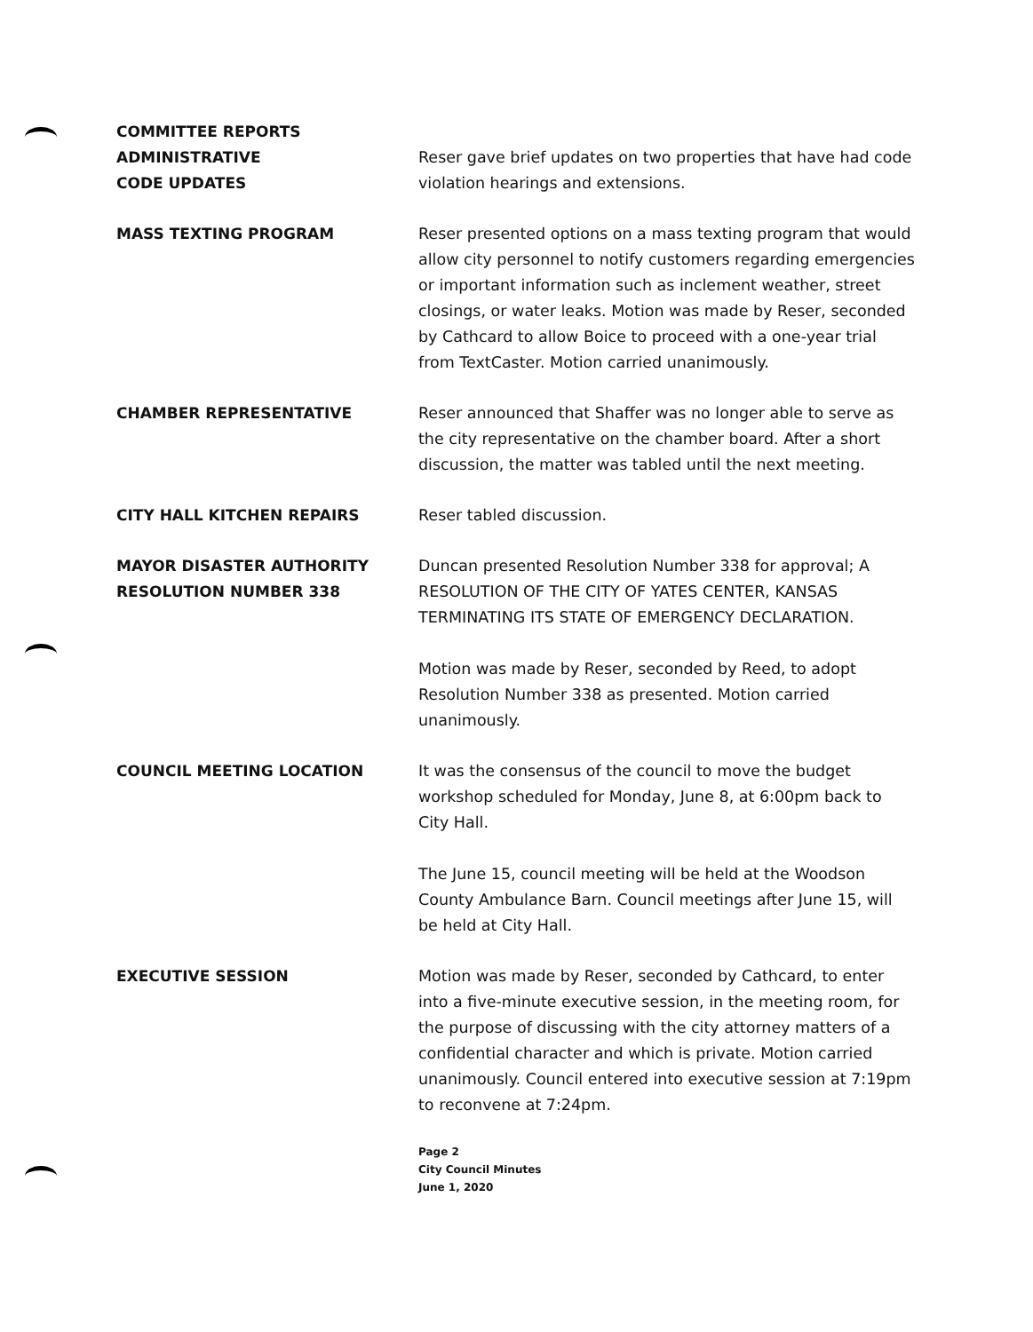COMMITTEE REPORTS
ADMINISTRATIVE
CODE UPDATES
Reser gave brief updates on two properties that have had code violation hearings and extensions.
MASS TEXTING PROGRAM Reser presented options on a mass texting program that would allow city personnel to notify customers regarding emergencies or important information such as inclement weather, street closings, or water leaks. Motion was made by Reser, seconded by Cathcard to allow Boice to proceed with a one-year trial from TextCaster. Motion carried unanimously.
CHAMBER REPRESENTATIVE Reser announced that Shaffer was no longer able to serve as the city representative on the chamber board. After a short discussion, the matter was tabled until the next meeting.
CITY HALL KITCHEN REPAIRS Reser tabled discussion.
MAYOR DISASTER AUTHORITY
RESOLUTION NUMBER 338
Duncan presented Resolution Number 338 for approval; A RESOLUTION OF THE CITY OF YATES CENTER, KANSAS TERMINATING ITS STATE OF EMERGENCY DECLARATION.
Motion was made by Reser, seconded by Reed, to adopt Resolution Number 338 as presented. Motion carried unanimously.
COUNCIL MEETING LOCATION It was the consensus of the council to move the budget workshop scheduled for Monday, June 8, at 6:00pm back to City Hall.
The June 15, council meeting will be held at the Woodson County Ambulance Barn. Council meetings after June 15, will be held at City Hall.
EXECUTIVE SESSION Motion was made by Reser, seconded by Cathcard, to enter into a five-minute executive session, in the meeting room, for the purpose of discussing with the city attorney matters of a confidential character and which is private. Motion carried unanimously. Council entered into executive session at 7:19pm to reconvene at 7:24pm.
Page 2
City Council Minutes
June 1, 2020